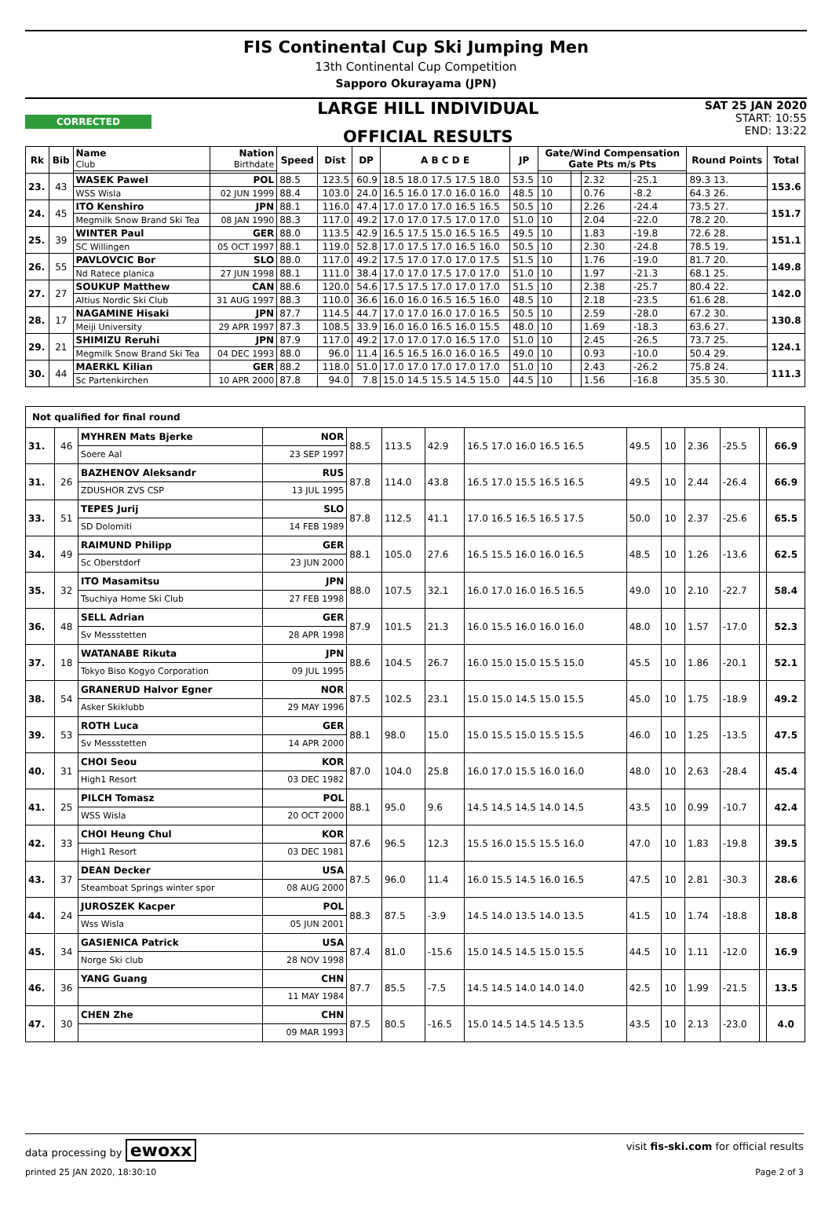FIS Continental Cup Ski Jumping Men
13th Continental Cup Competition
Sapporo Okurayama (JPN)
CORRECTED
LARGE HILL INDIVIDUAL
OFFICIAL RESULTS
SAT 25 JAN 2020
START: 10:55
END: 13:22
| Rk | Bib | Name Club | Nation Birthdate | Speed | Dist | DP | A B C D E | JP | Gate/Wind Compensation Gate Pts m/s Pts | | | | Round Points | Total |
| --- | --- | --- | --- | --- | --- | --- | --- | --- | --- | --- | --- | --- | --- | --- |
| 23. | 43 | WASEK Pawel | POL | 88.5 | 123.5 | 60.9 | 18.5 18.0 17.5 17.5 18.0 | 53.5 | 10 | | 2.32 | -25.1 | 89.3 13. | 153.6 |
| | | WSS Wisla | 02 JUN 1999 | 88.4 | 103.0 | 24.0 | 16.5 16.0 17.0 16.0 16.0 | 48.5 | 10 | | 0.76 | -8.2 | 64.3 26. | |
| 24. | 45 | ITO Kenshiro | JPN | 88.1 | 116.0 | 47.4 | 17.0 17.0 17.0 16.5 16.5 | 50.5 | 10 | | 2.26 | -24.4 | 73.5 27. | 151.7 |
| | | Megmilk Snow Brand Ski Tea | 08 JAN 1990 | 88.3 | 117.0 | 49.2 | 17.0 17.0 17.5 17.0 17.0 | 51.0 | 10 | | 2.04 | -22.0 | 78.2 20. | |
| 25. | 39 | WINTER Paul | GER | 88.0 | 113.5 | 42.9 | 16.5 17.5 15.0 16.5 16.5 | 49.5 | 10 | | 1.83 | -19.8 | 72.6 28. | 151.1 |
| | | SC Willingen | 05 OCT 1997 | 88.1 | 119.0 | 52.8 | 17.0 17.5 17.0 16.5 16.0 | 50.5 | 10 | | 2.30 | -24.8 | 78.5 19. | |
| 26. | 55 | PAVLOVCIC Bor | SLO | 88.0 | 117.0 | 49.2 | 17.5 17.0 17.0 17.0 17.5 | 51.5 | 10 | | 1.76 | -19.0 | 81.7 20. | 149.8 |
| | | Nd Ratece planica | 27 JUN 1998 | 88.1 | 111.0 | 38.4 | 17.0 17.0 17.5 17.0 17.0 | 51.0 | 10 | | 1.97 | -21.3 | 68.1 25. | |
| 27. | 27 | SOUKUP Matthew | CAN | 88.6 | 120.0 | 54.6 | 17.5 17.5 17.0 17.0 17.0 | 51.5 | 10 | | 2.38 | -25.7 | 80.4 22. | 142.0 |
| | | Altius Nordic Ski Club | 31 AUG 1997 | 88.3 | 110.0 | 36.6 | 16.0 16.0 16.5 16.5 16.0 | 48.5 | 10 | | 2.18 | -23.5 | 61.6 28. | |
| 28. | 17 | NAGAMINE Hisaki | JPN | 87.7 | 114.5 | 44.7 | 17.0 17.0 16.0 17.0 16.5 | 50.5 | 10 | | 2.59 | -28.0 | 67.2 30. | 130.8 |
| | | Meiji University | 29 APR 1997 | 87.3 | 108.5 | 33.9 | 16.0 16.0 16.5 16.0 15.5 | 48.0 | 10 | | 1.69 | -18.3 | 63.6 27. | |
| 29. | 21 | SHIMIZU Reruhi | JPN | 87.9 | 117.0 | 49.2 | 17.0 17.0 17.0 16.5 17.0 | 51.0 | 10 | | 2.45 | -26.5 | 73.7 25. | 124.1 |
| | | Megmilk Snow Brand Ski Tea | 04 DEC 1993 | 88.0 | 96.0 | 11.4 | 16.5 16.5 16.0 16.0 16.5 | 49.0 | 10 | | 0.93 | -10.0 | 50.4 29. | |
| 30. | 44 | MAERKL Kilian | GER | 88.2 | 118.0 | 51.0 | 17.0 17.0 17.0 17.0 17.0 | 51.0 | 10 | | 2.43 | -26.2 | 75.8 24. | 111.3 |
| | | Sc Partenkirchen | 10 APR 2000 | 87.8 | 94.0 | 7.8 | 15.0 14.5 15.5 14.5 15.0 | 44.5 | 10 | | 1.56 | -16.8 | 35.5 30. | |
Not qualified for final round
| 31. | 46 | MYHREN Mats Bjerke | NOR | 88.5 | 113.5 | 42.9 | 16.5 17.0 16.0 16.5 16.5 | 49.5 | 10 | 2.36 | -25.5 | | 66.9 |
| | | Soere Aal | 23 SEP 1997 | | | | | | | | | | |
| 31. | 26 | BAZHENOV Aleksandr | RUS | 87.8 | 114.0 | 43.8 | 16.5 17.0 15.5 16.5 16.5 | 49.5 | 10 | 2.44 | -26.4 | | 66.9 |
| | | ZDUSHOR ZVS CSP | 13 JUL 1995 | | | | | | | | | | |
| 33. | 51 | TEPES Jurij | SLO | 87.8 | 112.5 | 41.1 | 17.0 16.5 16.5 16.5 17.5 | 50.0 | 10 | 2.37 | -25.6 | | 65.5 |
| | | SD Dolomiti | 14 FEB 1989 | | | | | | | | | | |
| 34. | 49 | RAIMUND Philipp | GER | 88.1 | 105.0 | 27.6 | 16.5 15.5 16.0 16.0 16.5 | 48.5 | 10 | 1.26 | -13.6 | | 62.5 |
| | | Sc Oberstdorf | 23 JUN 2000 | | | | | | | | | | |
| 35. | 32 | ITO Masamitsu | JPN | 88.0 | 107.5 | 32.1 | 16.0 17.0 16.0 16.5 16.5 | 49.0 | 10 | 2.10 | -22.7 | | 58.4 |
| | | Tsuchiya Home Ski Club | 27 FEB 1998 | | | | | | | | | | |
| 36. | 48 | SELL Adrian | GER | 87.9 | 101.5 | 21.3 | 16.0 15.5 16.0 16.0 16.0 | 48.0 | 10 | 1.57 | -17.0 | | 52.3 |
| | | Sv Messstetten | 28 APR 1998 | | | | | | | | | | |
| 37. | 18 | WATANABE Rikuta | JPN | 88.6 | 104.5 | 26.7 | 16.0 15.0 15.0 15.5 15.0 | 45.5 | 10 | 1.86 | -20.1 | | 52.1 |
| | | Tokyo Biso Kogyo Corporation | 09 JUL 1995 | | | | | | | | | | |
| 38. | 54 | GRANERUD Halvor Egner | NOR | 87.5 | 102.5 | 23.1 | 15.0 15.0 14.5 15.0 15.5 | 45.0 | 10 | 1.75 | -18.9 | | 49.2 |
| | | Asker Skiklubb | 29 MAY 1996 | | | | | | | | | | |
| 39. | 53 | ROTH Luca | GER | 88.1 | 98.0 | 15.0 | 15.0 15.5 15.0 15.5 15.5 | 46.0 | 10 | 1.25 | -13.5 | | 47.5 |
| | | Sv Messstetten | 14 APR 2000 | | | | | | | | | | |
| 40. | 31 | CHOI Seou | KOR | 87.0 | 104.0 | 25.8 | 16.0 17.0 15.5 16.0 16.0 | 48.0 | 10 | 2.63 | -28.4 | | 45.4 |
| | | High1 Resort | 03 DEC 1982 | | | | | | | | | | |
| 41. | 25 | PILCH Tomasz | POL | 88.1 | 95.0 | 9.6 | 14.5 14.5 14.5 14.0 14.5 | 43.5 | 10 | 0.99 | -10.7 | | 42.4 |
| | | WSS Wisla | 20 OCT 2000 | | | | | | | | | | |
| 42. | 33 | CHOI Heung Chul | KOR | 87.6 | 96.5 | 12.3 | 15.5 16.0 15.5 15.5 16.0 | 47.0 | 10 | 1.83 | -19.8 | | 39.5 |
| | | High1 Resort | 03 DEC 1981 | | | | | | | | | | |
| 43. | 37 | DEAN Decker | USA | 87.5 | 96.0 | 11.4 | 16.0 15.5 14.5 16.0 16.5 | 47.5 | 10 | 2.81 | -30.3 | | 28.6 |
| | | Steamboat Springs winter spor | 08 AUG 2000 | | | | | | | | | | |
| 44. | 24 | JUROSZEK Kacper | POL | 88.3 | 87.5 | -3.9 | 14.5 14.0 13.5 14.0 13.5 | 41.5 | 10 | 1.74 | -18.8 | | 18.8 |
| | | Wss Wisla | 05 JUN 2001 | | | | | | | | | | |
| 45. | 34 | GASIENICA Patrick | USA | 87.4 | 81.0 | -15.6 | 15.0 14.5 14.5 15.0 15.5 | 44.5 | 10 | 1.11 | -12.0 | | 16.9 |
| | | Norge Ski club | 28 NOV 1998 | | | | | | | | | | |
| 46. | 36 | YANG Guang | CHN | 87.7 | 85.5 | -7.5 | 14.5 14.5 14.0 14.0 14.0 | 42.5 | 10 | 1.99 | -21.5 | | 13.5 |
| | | | 11 MAY 1984 | | | | | | | | | | |
| 47. | 30 | CHEN Zhe | CHN | 87.5 | 80.5 | -16.5 | 15.0 14.5 14.5 14.5 13.5 | 43.5 | 10 | 2.13 | -23.0 | | 4.0 |
| | | | 09 MAR 1993 | | | | | | | | | | |
data processing by ewoxx visit fis-ski.com for official results
printed 25 JAN 2020, 18:30:10 Page 2 of 3